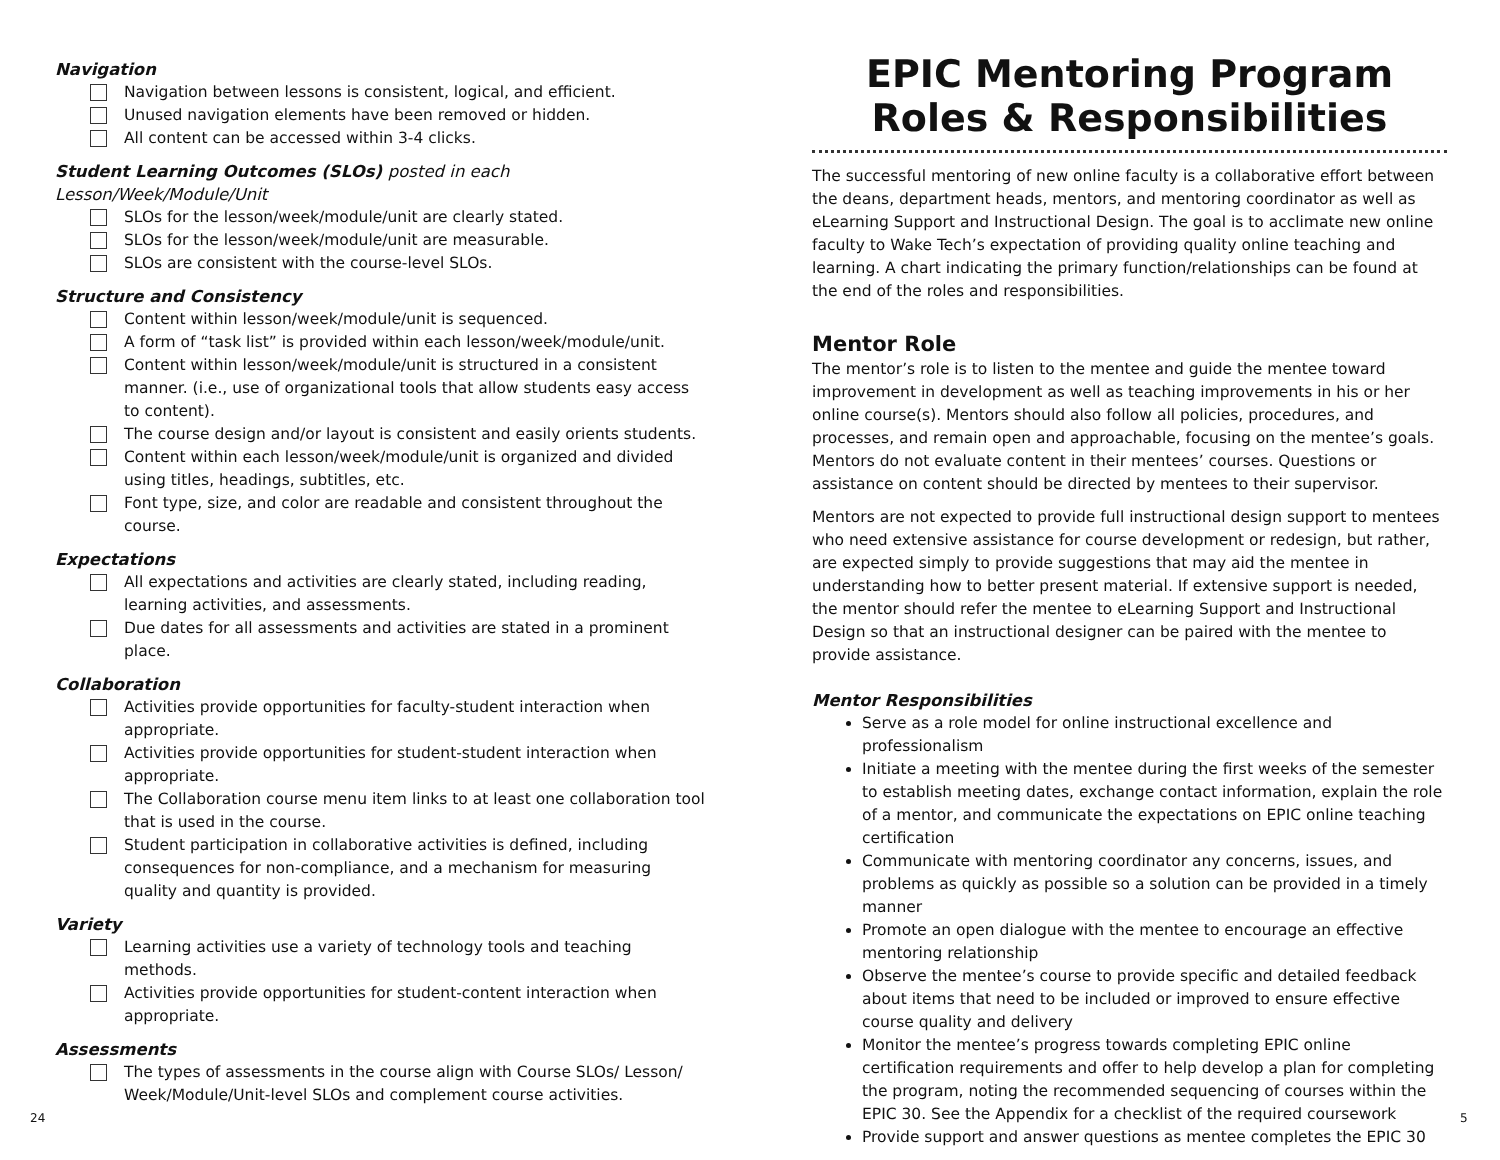Navigation
Navigation between lessons is consistent, logical, and efficient.
Unused navigation elements have been removed or hidden.
All content can be accessed within 3-4 clicks.
Student Learning Outcomes (SLOs) posted in each Lesson/Week/Module/Unit
SLOs for the lesson/week/module/unit are clearly stated.
SLOs for the lesson/week/module/unit are measurable.
SLOs are consistent with the course-level SLOs.
Structure and Consistency
Content within lesson/week/module/unit is sequenced.
A form of “task list” is provided within each lesson/week/module/unit.
Content within lesson/week/module/unit is structured in a consistent manner. (i.e., use of organizational tools that allow students easy access to content).
The course design and/or layout is consistent and easily orients students.
Content within each lesson/week/module/unit is organized and divided using titles, headings, subtitles, etc.
Font type, size, and color are readable and consistent throughout the course.
Expectations
All expectations and activities are clearly stated, including reading, learning activities, and assessments.
Due dates for all assessments and activities are stated in a prominent place.
Collaboration
Activities provide opportunities for faculty-student interaction when appropriate.
Activities provide opportunities for student-student interaction when appropriate.
The Collaboration course menu item links to at least one collaboration tool that is used in the course.
Student participation in collaborative activities is defined, including consequences for non-compliance, and a mechanism for measuring quality and quantity is provided.
Variety
Learning activities use a variety of technology tools and teaching methods.
Activities provide opportunities for student-content interaction when appropriate.
Assessments
The types of assessments in the course align with Course SLOs/ Lesson/ Week/Module/Unit-level SLOs and complement course activities.
24
EPIC Mentoring Program
Roles & Responsibilities
The successful mentoring of new online faculty is a collaborative effort between the deans, department heads, mentors, and mentoring coordinator as well as eLearning Support and Instructional Design. The goal is to acclimate new online faculty to Wake Tech’s expectation of providing quality online teaching and learning. A chart indicating the primary function/relationships can be found at the end of the roles and responsibilities.
Mentor Role
The mentor’s role is to listen to the mentee and guide the mentee toward improvement in development as well as teaching improvements in his or her online course(s). Mentors should also follow all policies, procedures, and processes, and remain open and approachable, focusing on the mentee’s goals. Mentors do not evaluate content in their mentees’ courses. Questions or assistance on content should be directed by mentees to their supervisor.
Mentors are not expected to provide full instructional design support to mentees who need extensive assistance for course development or redesign, but rather, are expected simply to provide suggestions that may aid the mentee in understanding how to better present material. If extensive support is needed, the mentor should refer the mentee to eLearning Support and Instructional Design so that an instructional designer can be paired with the mentee to provide assistance.
Mentor Responsibilities
Serve as a role model for online instructional excellence and professionalism
Initiate a meeting with the mentee during the first weeks of the semester to establish meeting dates, exchange contact information, explain the role of a mentor, and communicate the expectations on EPIC online teaching certification
Communicate with mentoring coordinator any concerns, issues, and problems as quickly as possible so a solution can be provided in a timely manner
Promote an open dialogue with the mentee to encourage an effective mentoring relationship
Observe the mentee’s course to provide specific and detailed feedback about items that need to be included or improved to ensure effective course quality and delivery
Monitor the mentee’s progress towards completing EPIC online certification requirements and offer to help develop a plan for completing the program, noting the recommended sequencing of courses within the EPIC 30. See the Appendix for a checklist of the required coursework
Provide support and answer questions as mentee completes the EPIC 30
5